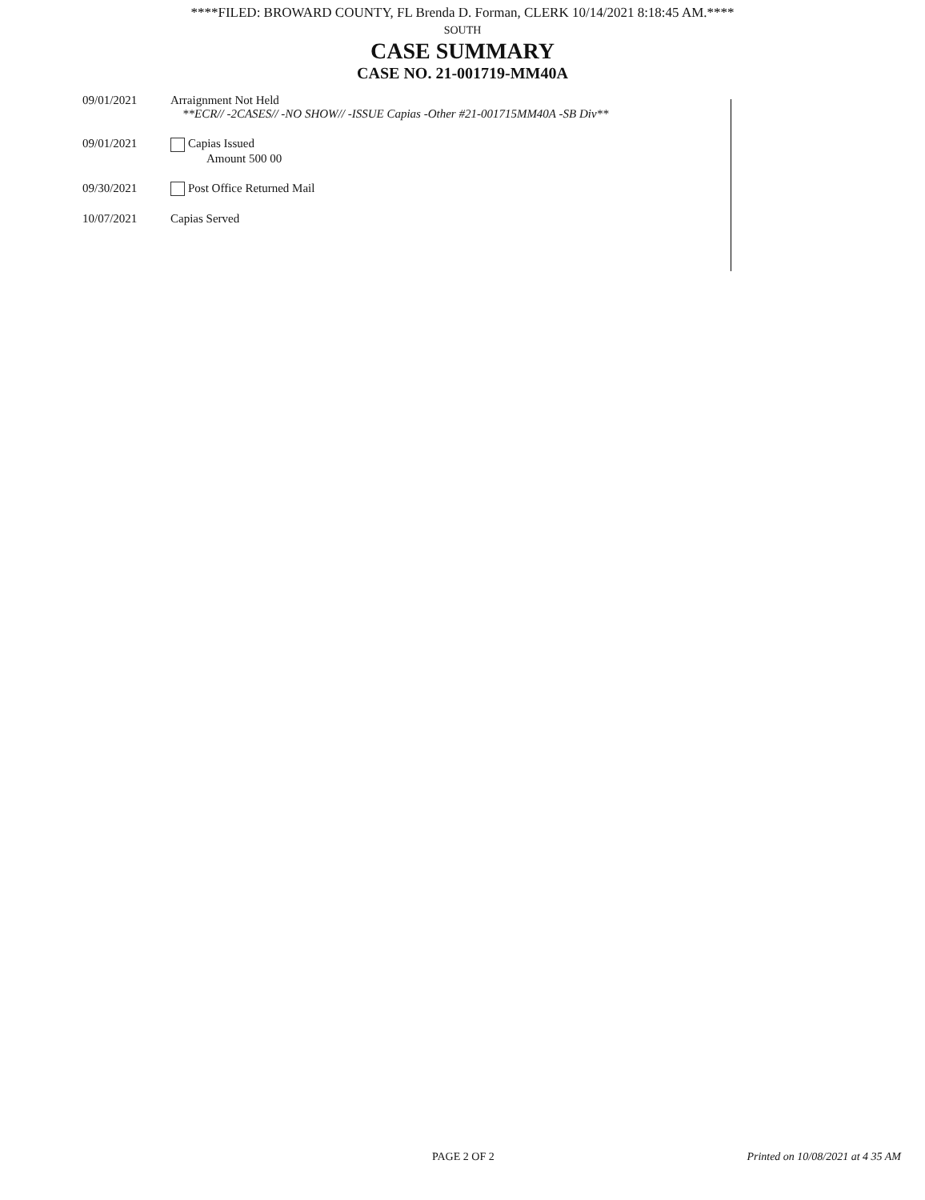****FILED: BROWARD COUNTY, FL Brenda D. Forman, CLERK 10/14/2021 8:18:45 AM.****
SOUTH
CASE SUMMARY
CASE NO. 21-001719-MM40A
09/01/2021 Arraignment Not Held
**ECR// -2CASES// -NO SHOW// -ISSUE Capias -Other #21-001715MM40A -SB Div**
09/01/2021 Capias Issued
Amount 500 00
09/30/2021 Post Office Returned Mail
10/07/2021 Capias Served
PAGE 2 OF 2 Printed on 10/08/2021 at 4 35 AM